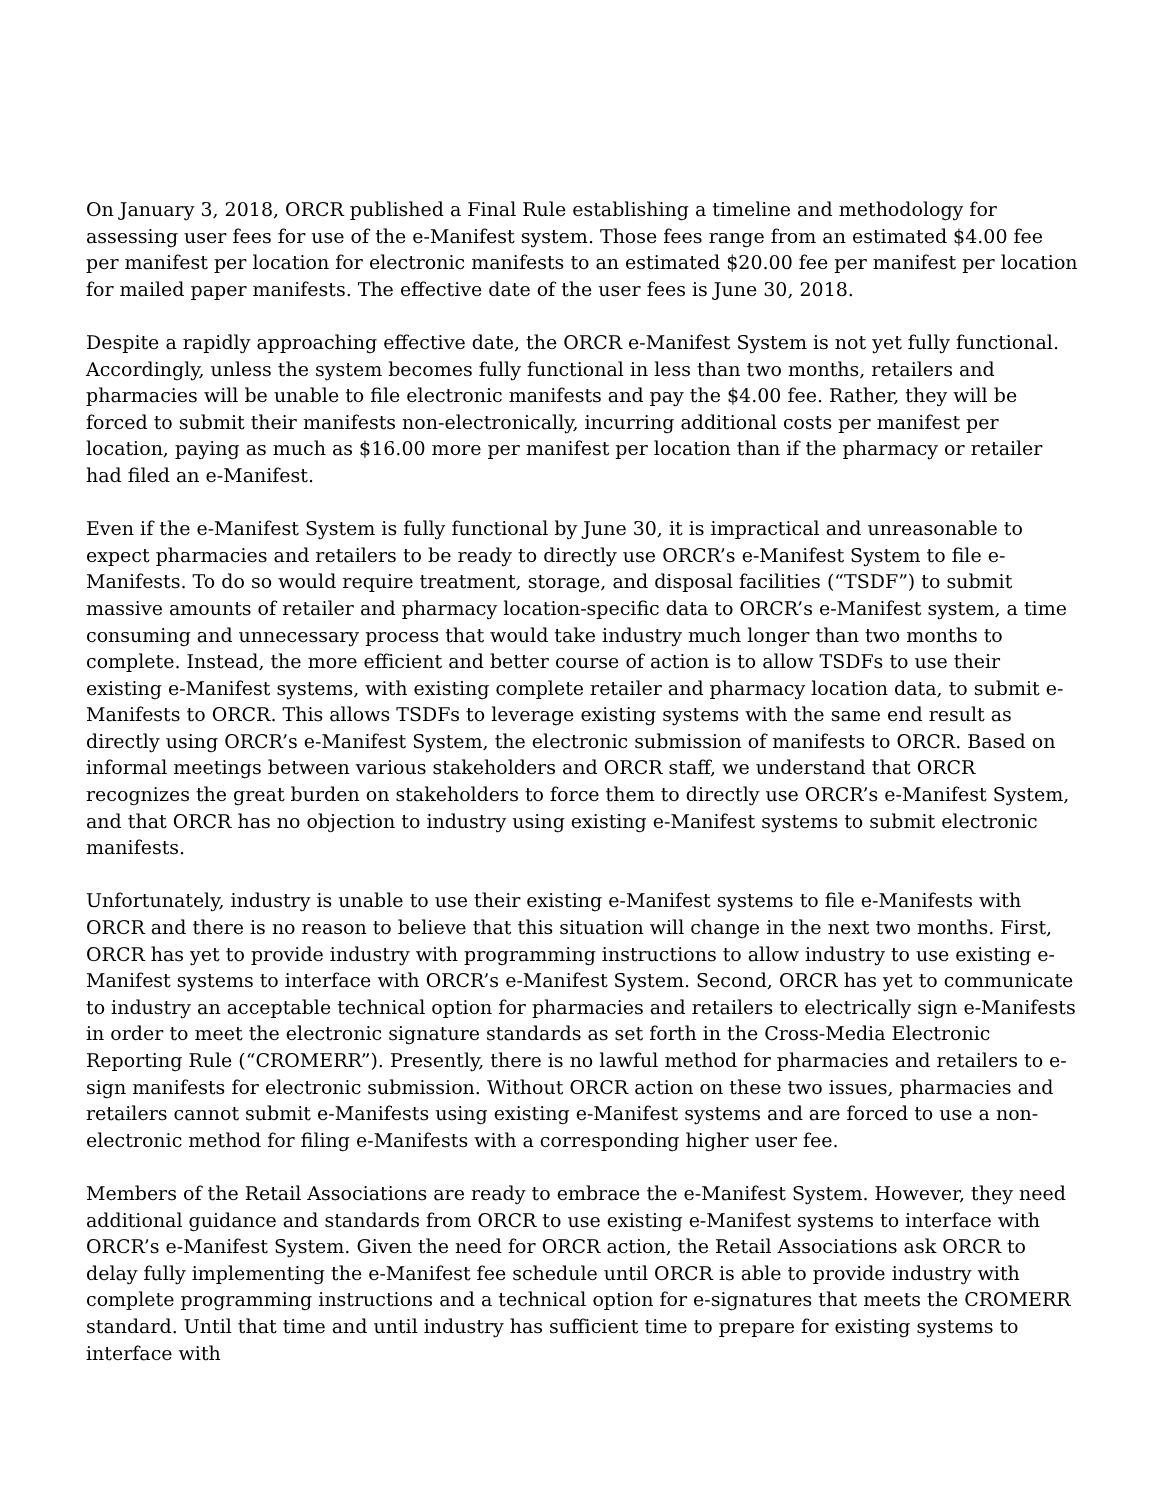On January 3, 2018, ORCR published a Final Rule establishing a timeline and methodology for assessing user fees for use of the e-Manifest system. Those fees range from an estimated $4.00 fee per manifest per location for electronic manifests to an estimated $20.00 fee per manifest per location for mailed paper manifests. The effective date of the user fees is June 30, 2018.
Despite a rapidly approaching effective date, the ORCR e-Manifest System is not yet fully functional. Accordingly, unless the system becomes fully functional in less than two months, retailers and pharmacies will be unable to file electronic manifests and pay the $4.00 fee. Rather, they will be forced to submit their manifests non-electronically, incurring additional costs per manifest per location, paying as much as $16.00 more per manifest per location than if the pharmacy or retailer had filed an e-Manifest.
Even if the e-Manifest System is fully functional by June 30, it is impractical and unreasonable to expect pharmacies and retailers to be ready to directly use ORCR’s e-Manifest System to file e-Manifests. To do so would require treatment, storage, and disposal facilities (“TSDF”) to submit massive amounts of retailer and pharmacy location-specific data to ORCR’s e-Manifest system, a time consuming and unnecessary process that would take industry much longer than two months to complete. Instead, the more efficient and better course of action is to allow TSDFs to use their existing e-Manifest systems, with existing complete retailer and pharmacy location data, to submit e-Manifests to ORCR. This allows TSDFs to leverage existing systems with the same end result as directly using ORCR’s e-Manifest System, the electronic submission of manifests to ORCR. Based on informal meetings between various stakeholders and ORCR staff, we understand that ORCR recognizes the great burden on stakeholders to force them to directly use ORCR’s e-Manifest System, and that ORCR has no objection to industry using existing e-Manifest systems to submit electronic manifests.
Unfortunately, industry is unable to use their existing e-Manifest systems to file e-Manifests with ORCR and there is no reason to believe that this situation will change in the next two months. First, ORCR has yet to provide industry with programming instructions to allow industry to use existing e-Manifest systems to interface with ORCR’s e-Manifest System. Second, ORCR has yet to communicate to industry an acceptable technical option for pharmacies and retailers to electrically sign e-Manifests in order to meet the electronic signature standards as set forth in the Cross-Media Electronic Reporting Rule (“CROMERR”). Presently, there is no lawful method for pharmacies and retailers to e-sign manifests for electronic submission. Without ORCR action on these two issues, pharmacies and retailers cannot submit e-Manifests using existing e-Manifest systems and are forced to use a non-electronic method for filing e-Manifests with a corresponding higher user fee.
Members of the Retail Associations are ready to embrace the e-Manifest System. However, they need additional guidance and standards from ORCR to use existing e-Manifest systems to interface with ORCR’s e-Manifest System. Given the need for ORCR action, the Retail Associations ask ORCR to delay fully implementing the e-Manifest fee schedule until ORCR is able to provide industry with complete programming instructions and a technical option for e-signatures that meets the CROMERR standard. Until that time and until industry has sufficient time to prepare for existing systems to interface with